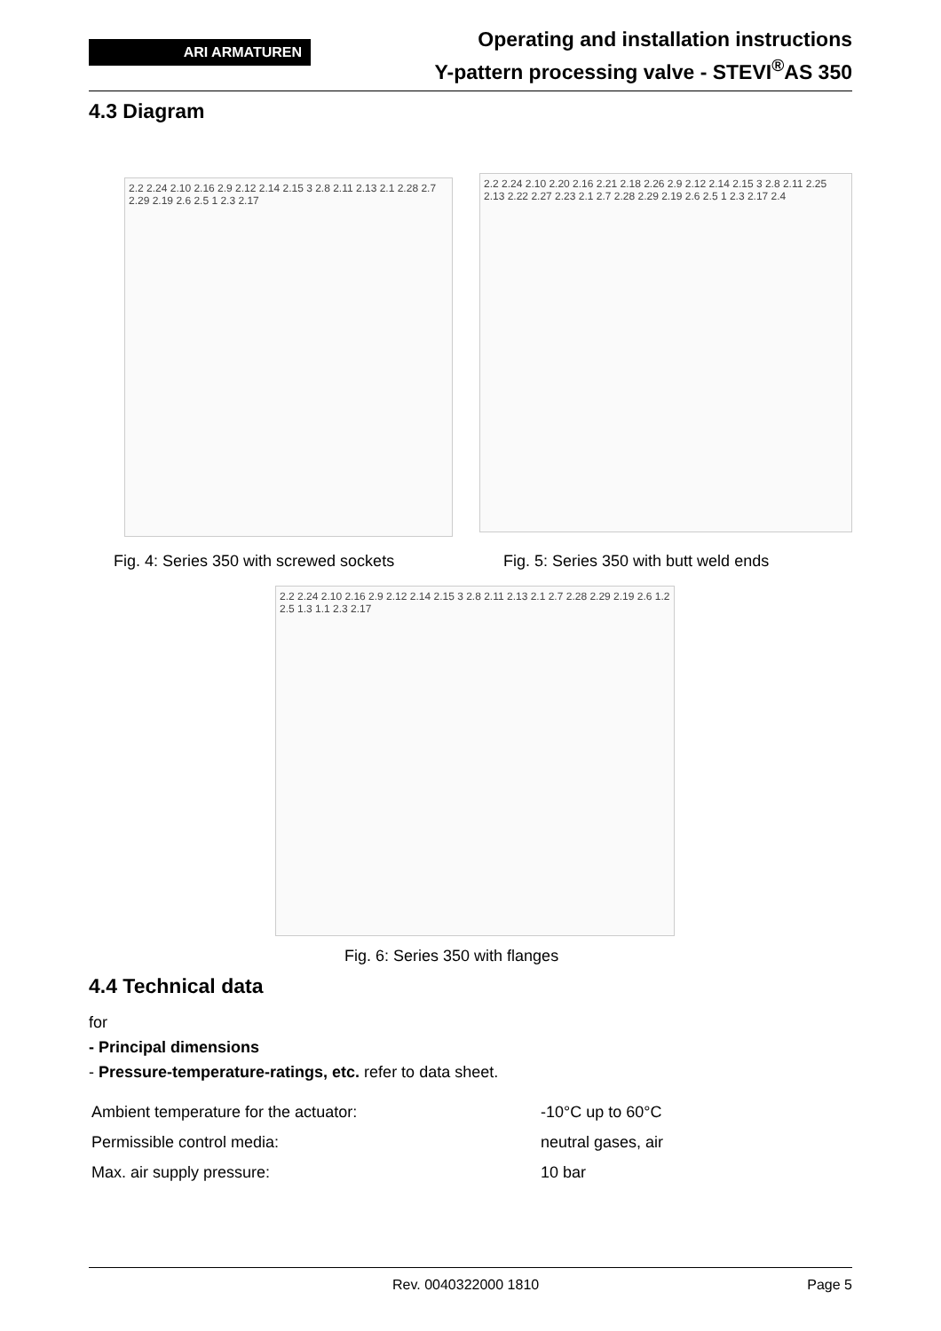ARI ARMATUREN
Operating and installation instructions
Y-pattern processing valve - STEVI<sup>®</sup>AS 350
4.3 Diagram
2.2 2.24 2.10 2.16 2.9 2.12 2.14 2.15 3 2.8 2.11 2.13 2.1 2.28 2.7 2.29 2.19 2.6 2.5 1 2.3 2.17
2.2 2.24 2.10 2.20 2.16 2.21 2.18 2.26 2.9 2.12 2.14 2.15 3 2.8 2.11 2.25 2.13 2.22 2.27 2.23 2.1 2.7 2.28 2.29 2.19 2.6 2.5 1 2.3 2.17 2.4
Fig. 4: Series 350 with screwed sockets
Fig. 5: Series 350 with butt weld ends
2.2 2.24 2.10 2.16 2.9 2.12 2.14 2.15 3 2.8 2.11 2.13 2.1 2.7 2.28 2.29 2.19 2.6 1.2 2.5 1.3 1.1 2.3 2.17
Fig. 6: Series 350 with flanges
4.4 Technical data
for
- Principal dimensions
- Pressure-temperature-ratings, etc. refer to data sheet.
| Ambient temperature for the actuator: | -10°C up to 60°C |
| Permissible control media: | neutral gases, air |
| Max. air supply pressure: | 10 bar |
Rev. 0040322000 1810 Page 5